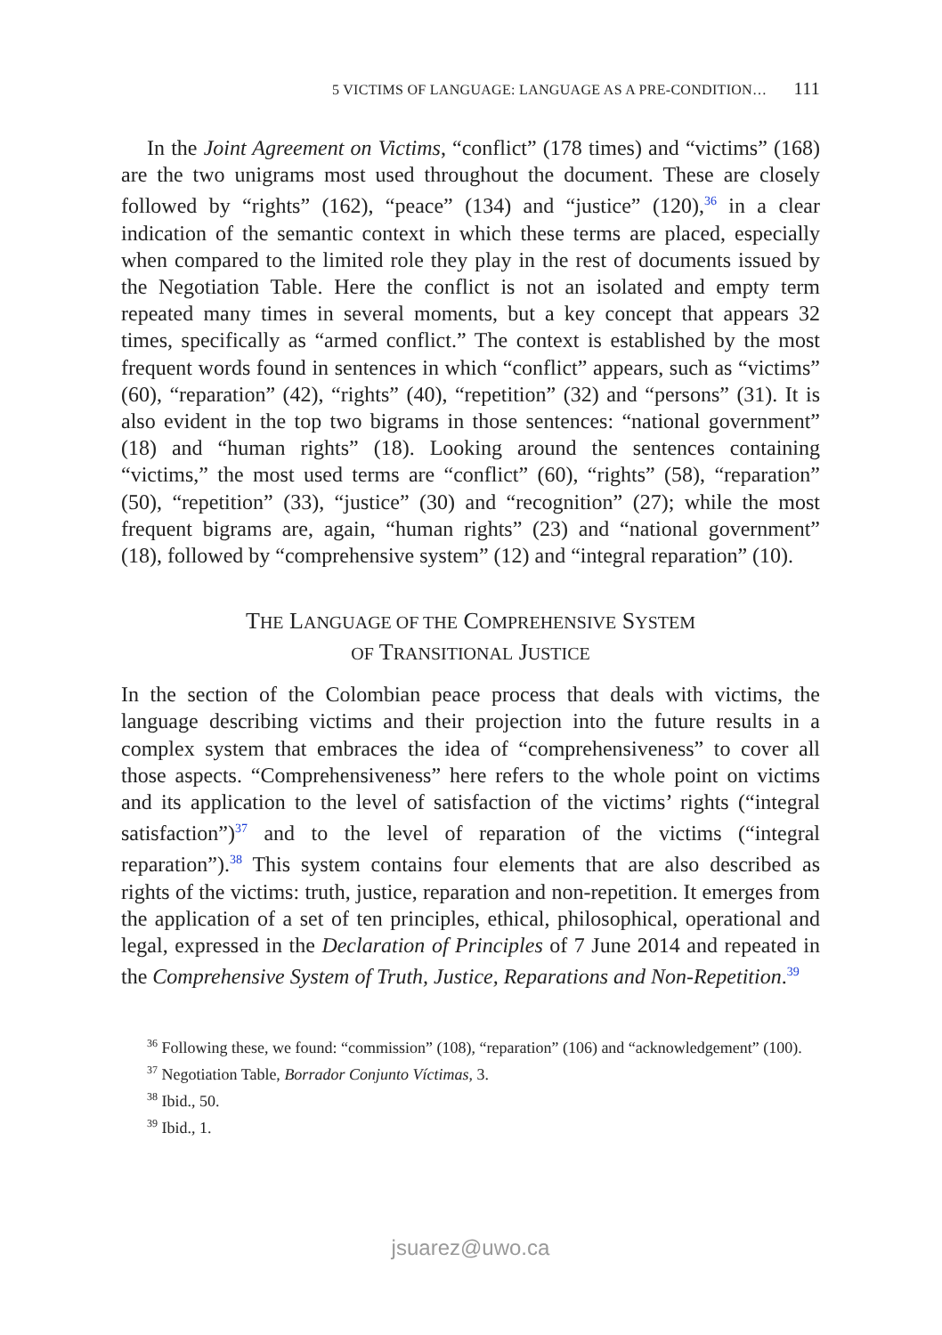5 VICTIMS OF LANGUAGE: LANGUAGE AS A PRE-CONDITION… 111
In the Joint Agreement on Victims, “conflict” (178 times) and “victims” (168) are the two unigrams most used throughout the document. These are closely followed by “rights” (162), “peace” (134) and “justice” (120),<sup>36</sup> in a clear indication of the semantic context in which these terms are placed, especially when compared to the limited role they play in the rest of documents issued by the Negotiation Table. Here the conflict is not an isolated and empty term repeated many times in several moments, but a key concept that appears 32 times, specifically as “armed conflict.” The context is established by the most frequent words found in sentences in which “conflict” appears, such as “victims” (60), “reparation” (42), “rights” (40), “repetition” (32) and “persons” (31). It is also evident in the top two bigrams in those sentences: “national government” (18) and “human rights” (18). Looking around the sentences containing “victims,” the most used terms are “conflict” (60), “rights” (58), “reparation” (50), “repetition” (33), “justice” (30) and “recognition” (27); while the most frequent bigrams are, again, “human rights” (23) and “national government” (18), followed by “comprehensive system” (12) and “integral reparation” (10).
THE LANGUAGE OF THE COMPREHENSIVE SYSTEM
OF TRANSITIONAL JUSTICE
In the section of the Colombian peace process that deals with victims, the language describing victims and their projection into the future results in a complex system that embraces the idea of “comprehensiveness” to cover all those aspects. “Comprehensiveness” here refers to the whole point on victims and its application to the level of satisfaction of the victims’ rights (“integral satisfaction”)<sup>37</sup> and to the level of reparation of the victims (“integral reparation”).<sup>38</sup> This system contains four elements that are also described as rights of the victims: truth, justice, reparation and non-repetition. It emerges from the application of a set of ten principles, ethical, philosophical, operational and legal, expressed in the Declaration of Principles of 7 June 2014 and repeated in the Comprehensive System of Truth, Justice, Reparations and Non-Repetition.<sup>39</sup>
<sup>36</sup> Following these, we found: “commission” (108), “reparation” (106) and “acknowledgement” (100).
<sup>37</sup> Negotiation Table, Borrador Conjunto Víctimas, 3.
<sup>38</sup> Ibid., 50.
<sup>39</sup> Ibid., 1.
jsuarez@uwo.ca